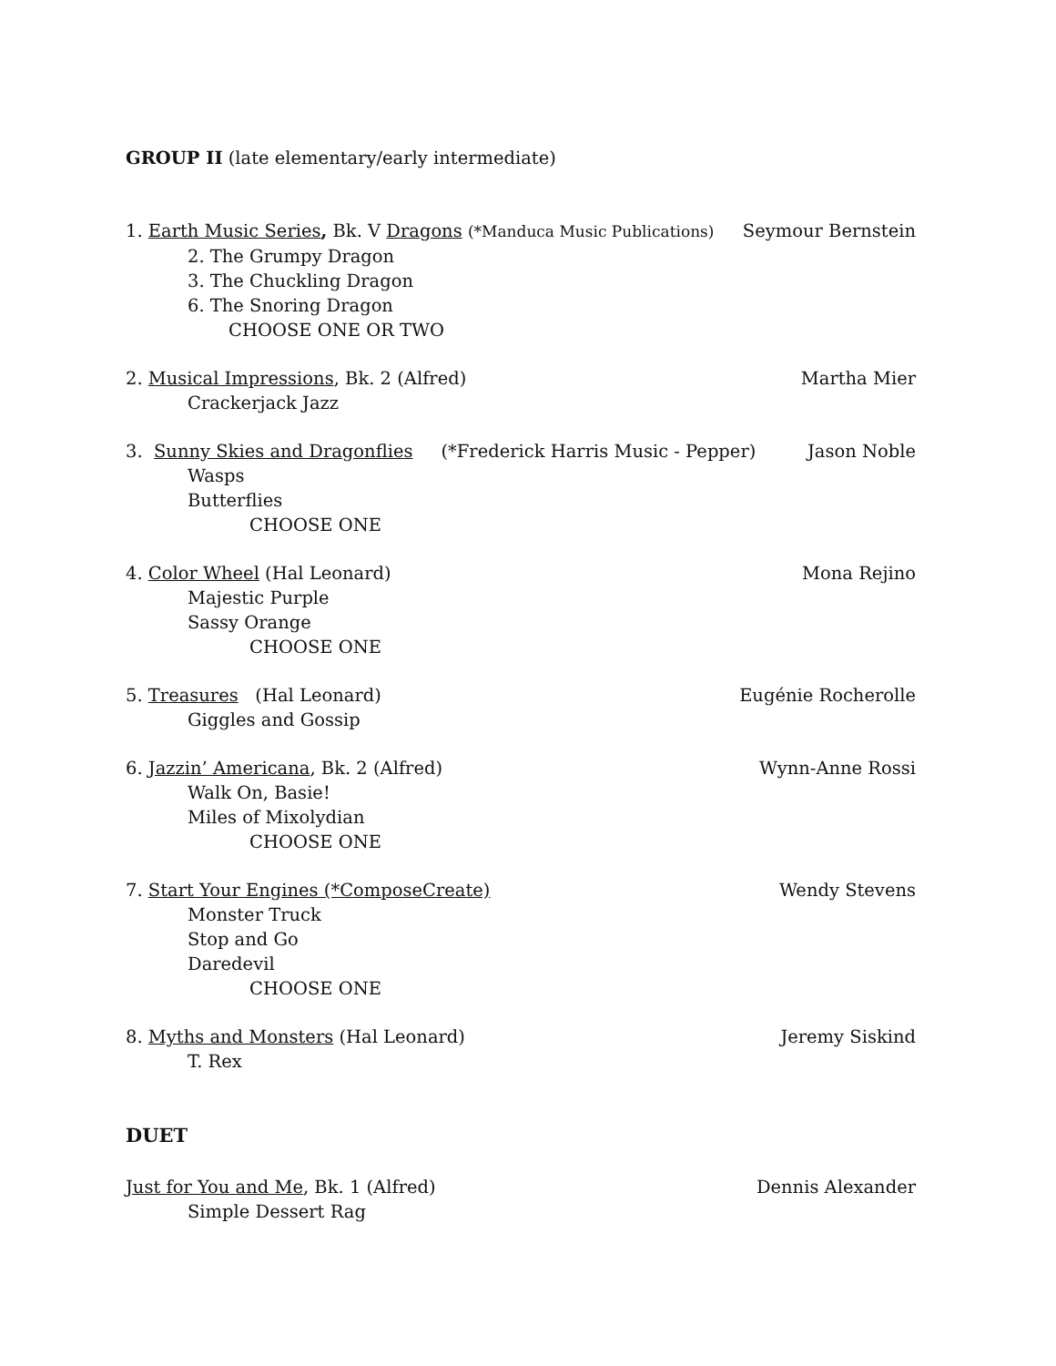GROUP II (late elementary/early intermediate)
1. Earth Music Series, Bk. V Dragons (*Manduca Music Publications) Seymour Bernstein
2. The Grumpy Dragon
3. The Chuckling Dragon
6. The Snoring Dragon
CHOOSE ONE OR TWO
2. Musical Impressions, Bk. 2 (Alfred) Martha Mier
Crackerjack Jazz
3. Sunny Skies and Dragonflies (*Frederick Harris Music - Pepper) Jason Noble
Wasps
Butterflies
CHOOSE ONE
4. Color Wheel (Hal Leonard) Mona Rejino
Majestic Purple
Sassy Orange
CHOOSE ONE
5. Treasures (Hal Leonard) Eugénie Rocherolle
Giggles and Gossip
6. Jazzin’ Americana, Bk. 2 (Alfred) Wynn-Anne Rossi
Walk On, Basie!
Miles of Mixolydian
CHOOSE ONE
7. Start Your Engines (*ComposeCreate) Wendy Stevens
Monster Truck
Stop and Go
Daredevil
CHOOSE ONE
8. Myths and Monsters (Hal Leonard) Jeremy Siskind
T. Rex
DUET
Just for You and Me, Bk. 1 (Alfred) Dennis Alexander
Simple Dessert Rag